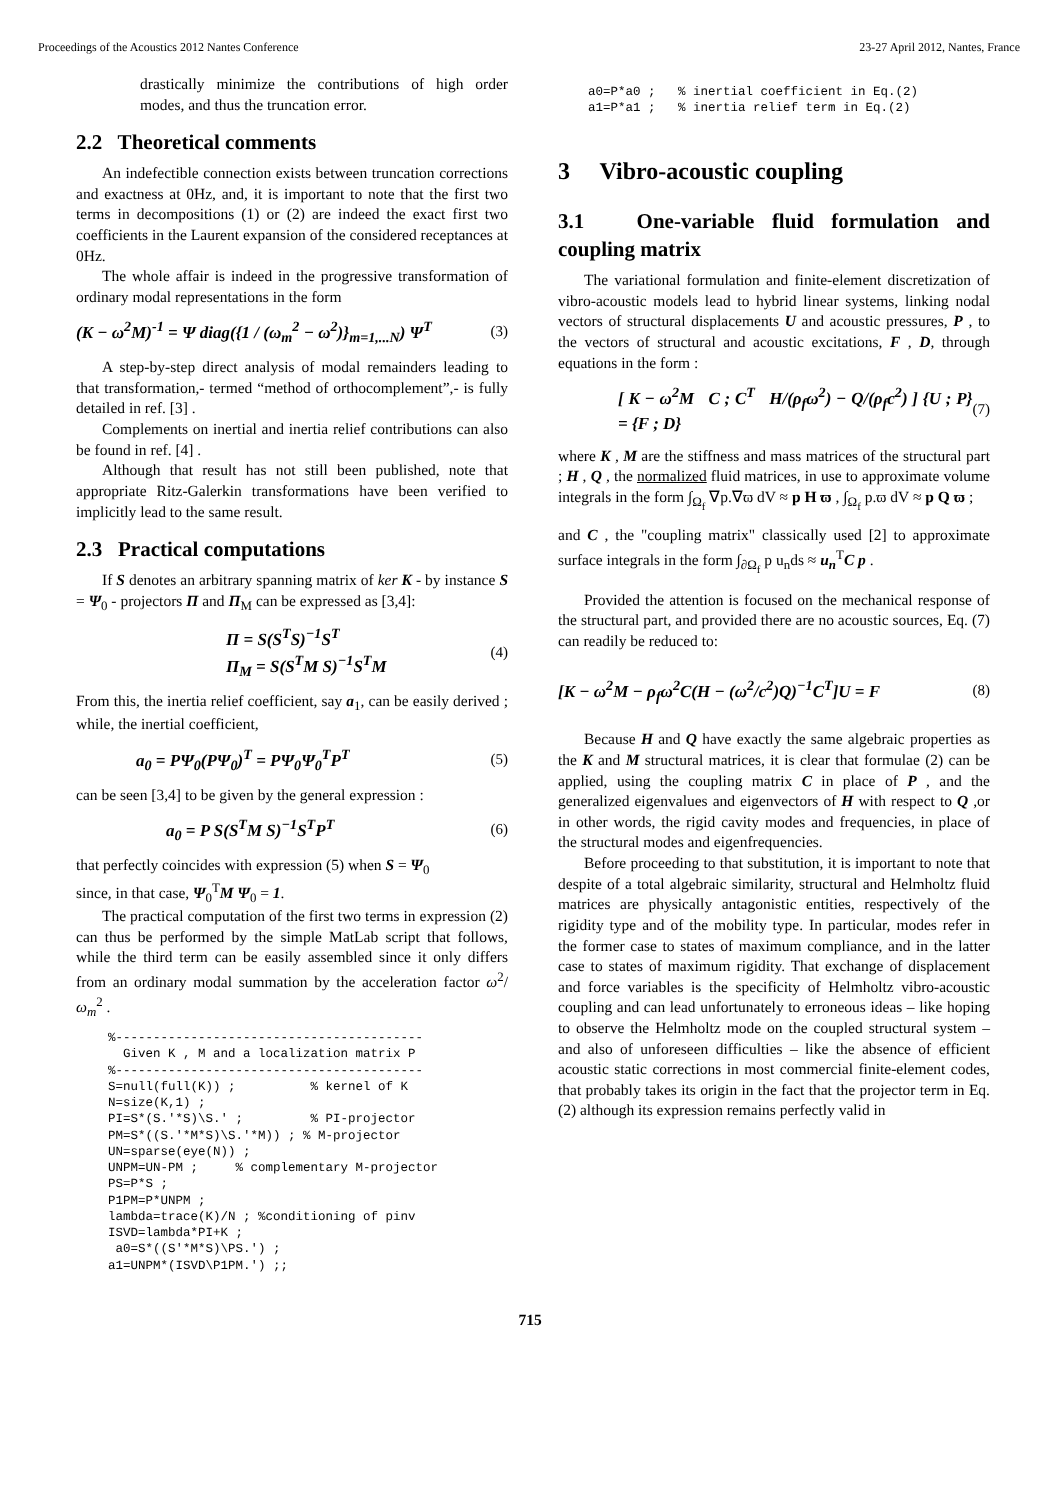Proceedings of the Acoustics 2012 Nantes Conference 23-27 April 2012, Nantes, France
drastically minimize the contributions of high order modes, and thus the truncation error.
2.2 Theoretical comments
An indefectible connection exists between truncation corrections and exactness at 0Hz, and, it is important to note that the first two terms in decompositions (1) or (2) are indeed the exact first two coefficients in the Laurent expansion of the considered receptances at 0Hz.
The whole affair is indeed in the progressive transformation of ordinary modal representations in the form
(K − ω<sup>2</sup>M)<sup>-1</sup> = Ψ diag({1 / (ω<sub>m</sub><sup>2</sup> − ω<sup>2</sup>)}<sub>m=1,...N</sub>) Ψ<sup>T</sup> (3)
A step-by-step direct analysis of modal remainders leading to that transformation,- termed “method of orthocomplement”,- is fully detailed in ref. [3] .
Complements on inertial and inertia relief contributions can also be found in ref. [4] .
Although that result has not still been published, note that appropriate Ritz-Galerkin transformations have been verified to implicitly lead to the same result.
2.3 Practical computations
If S denotes an arbitrary spanning matrix of ker K - by instance S = Ψ<sub>0</sub> - projectors Π and Π<sub>M</sub> can be expressed as [3,4]:
Π = S(S<sup>T</sup>S)<sup>−1</sup>S<sup>T</sup>
Π<sub>M</sub> = S(S<sup>T</sup>M S)<sup>−1</sup>S<sup>T</sup>M (4)
From this, the inertia relief coefficient, say a<sub>1</sub>, can be easily derived ; while, the inertial coefficient,
a<sub>0</sub> = PΨ<sub>0</sub>(PΨ<sub>0</sub>)<sup>T</sup> = PΨ<sub>0</sub>Ψ<sub>0</sub><sup>T</sup>P<sup>T</sup> (5)
can be seen [3,4] to be given by the general expression :
a<sub>0</sub> = P S(S<sup>T</sup>M S)<sup>−1</sup>S<sup>T</sup>P<sup>T</sup> (6)
that perfectly coincides with expression (5) when S = Ψ<sub>0</sub>
since, in that case, Ψ<sub>0</sub><sup>T</sup>M Ψ<sub>0</sub> = 1.
The practical computation of the first two terms in expression (2) can thus be performed by the simple MatLab script that follows, while the third term can be easily assembled since it only differs from an ordinary modal summation by the acceleration factor ω<sup>2</sup>/ω<sub>m</sub><sup>2</sup> .
%-----------------------------------------
  Given K , M and a localization matrix P
%-----------------------------------------
S=null(full(K)) ;          % kernel of K
N=size(K,1) ;
PI=S*(S.'*S)\S.' ;         % PI-projector
PM=S*((S.'*M*S)\S.'*M)) ; % M-projector
UN=sparse(eye(N)) ;
UNPM=UN-PM ;     % complementary M-projector
PS=P*S ;
P1PM=P*UNPM ;
lambda=trace(K)/N ; %conditioning of pinv
ISVD=lambda*PI+K ;
 a0=S*((S'*M*S)\PS.') ;
a1=UNPM*(ISVD\P1PM.') ;;
a0=P*a0 ;   % inertial coefficient in Eq.(2)
a1=P*a1 ;   % inertia relief term in Eq.(2)
3 Vibro-acoustic coupling
3.1 One-variable fluid formulation and coupling matrix
The variational formulation and finite-element discretization of vibro-acoustic models lead to hybrid linear systems, linking nodal vectors of structural displacements U and acoustic pressures, P , to the vectors of structural and acoustic excitations, F , D, through equations in the form :
[ K − ω<sup>2</sup>M C ; C<sup>T</sup> H/(ρ<sub>f</sub>ω<sup>2</sup>) − Q/(ρ<sub>f</sub>c<sup>2</sup>) ] {U ; P} = {F ; D} (7)
where K , M are the stiffness and mass matrices of the structural part ; H , Q , the normalized fluid matrices, in use to approximate volume integrals in the form ∫<sub>Ω<sub>f</sub></sub> ∇p.∇ϖ dV ≈ p H ϖ , ∫<sub>Ω<sub>f</sub></sub> p.ϖ dV ≈ p Q ϖ ;
and C , the "coupling matrix" classically used [2] to approximate surface integrals in the form ∫<sub>∂Ω<sub>f</sub></sub> p u<sub>n</sub>ds ≈ u<sub>n</sub><sup>T</sup>C p .
Provided the attention is focused on the mechanical response of the structural part, and provided there are no acoustic sources, Eq. (7) can readily be reduced to:
[K − ω<sup>2</sup>M − ρ<sub>f</sub>ω<sup>2</sup>C(H − (ω<sup>2</sup>/c<sup>2</sup>)Q)<sup>−1</sup>C<sup>T</sup>]U = F (8)
Because H and Q have exactly the same algebraic properties as the K and M structural matrices, it is clear that formulae (2) can be applied, using the coupling matrix C in place of P , and the generalized eigenvalues and eigenvectors of H with respect to Q ,or in other words, the rigid cavity modes and frequencies, in place of the structural modes and eigenfrequencies.
Before proceeding to that substitution, it is important to note that despite of a total algebraic similarity, structural and Helmholtz fluid matrices are physically antagonistic entities, respectively of the rigidity type and of the mobility type. In particular, modes refer in the former case to states of maximum compliance, and in the latter case to states of maximum rigidity. That exchange of displacement and force variables is the specificity of Helmholtz vibro-acoustic coupling and can lead unfortunately to erroneous ideas – like hoping to observe the Helmholtz mode on the coupled structural system – and also of unforeseen difficulties – like the absence of efficient acoustic static corrections in most commercial finite-element codes, that probably takes its origin in the fact that the projector term in Eq. (2) although its expression remains perfectly valid in
715